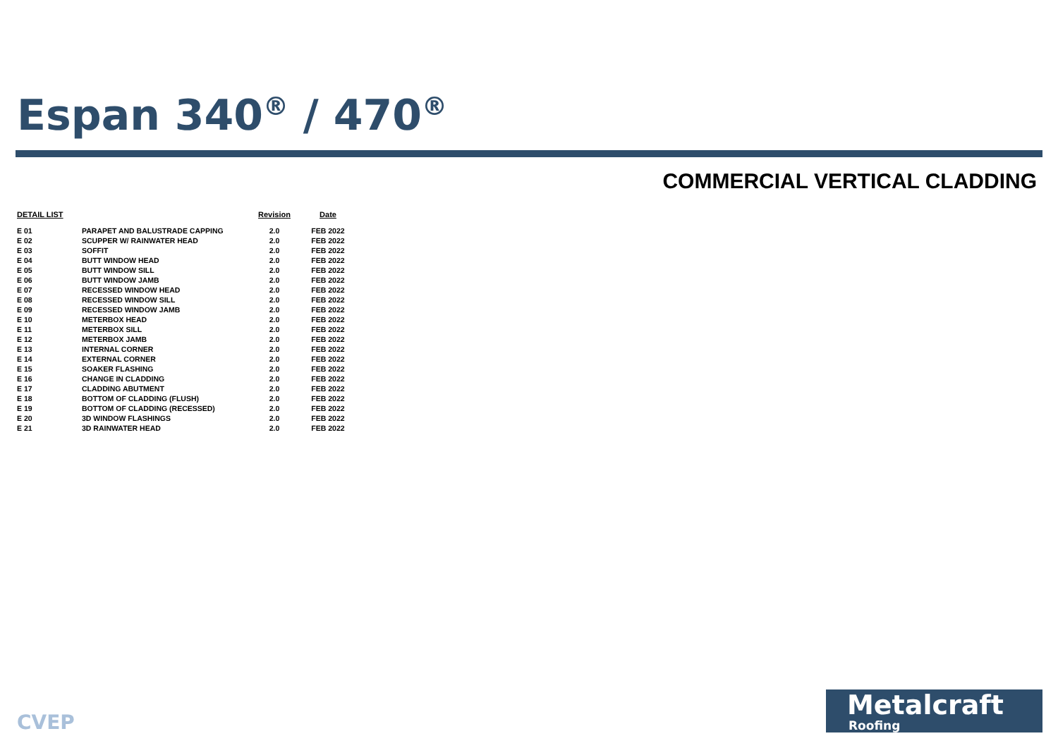Espan 340<sup>®</sup> / 470<sup>®</sup>
COMMERCIAL VERTICAL CLADDING
| DETAIL LIST | | Revision | Date |
| --- | --- | --- | --- |
| E 01 | PARAPET AND BALUSTRADE CAPPING | 2.0 | FEB 2022 |
| E 02 | SCUPPER W/ RAINWATER HEAD | 2.0 | FEB 2022 |
| E 03 | SOFFIT | 2.0 | FEB 2022 |
| E 04 | BUTT WINDOW HEAD | 2.0 | FEB 2022 |
| E 05 | BUTT WINDOW SILL | 2.0 | FEB 2022 |
| E 06 | BUTT WINDOW JAMB | 2.0 | FEB 2022 |
| E 07 | RECESSED WINDOW HEAD | 2.0 | FEB 2022 |
| E 08 | RECESSED WINDOW SILL | 2.0 | FEB 2022 |
| E 09 | RECESSED WINDOW JAMB | 2.0 | FEB 2022 |
| E 10 | METERBOX HEAD | 2.0 | FEB 2022 |
| E 11 | METERBOX SILL | 2.0 | FEB 2022 |
| E 12 | METERBOX JAMB | 2.0 | FEB 2022 |
| E 13 | INTERNAL CORNER | 2.0 | FEB 2022 |
| E 14 | EXTERNAL CORNER | 2.0 | FEB 2022 |
| E 15 | SOAKER FLASHING | 2.0 | FEB 2022 |
| E 16 | CHANGE IN CLADDING | 2.0 | FEB 2022 |
| E 17 | CLADDING ABUTMENT | 2.0 | FEB 2022 |
| E 18 | BOTTOM OF CLADDING (FLUSH) | 2.0 | FEB 2022 |
| E 19 | BOTTOM OF CLADDING (RECESSED) | 2.0 | FEB 2022 |
| E 20 | 3D WINDOW FLASHINGS | 2.0 | FEB 2022 |
| E 21 | 3D RAINWATER HEAD | 2.0 | FEB 2022 |
CVEP
Metalcraft
Roofing